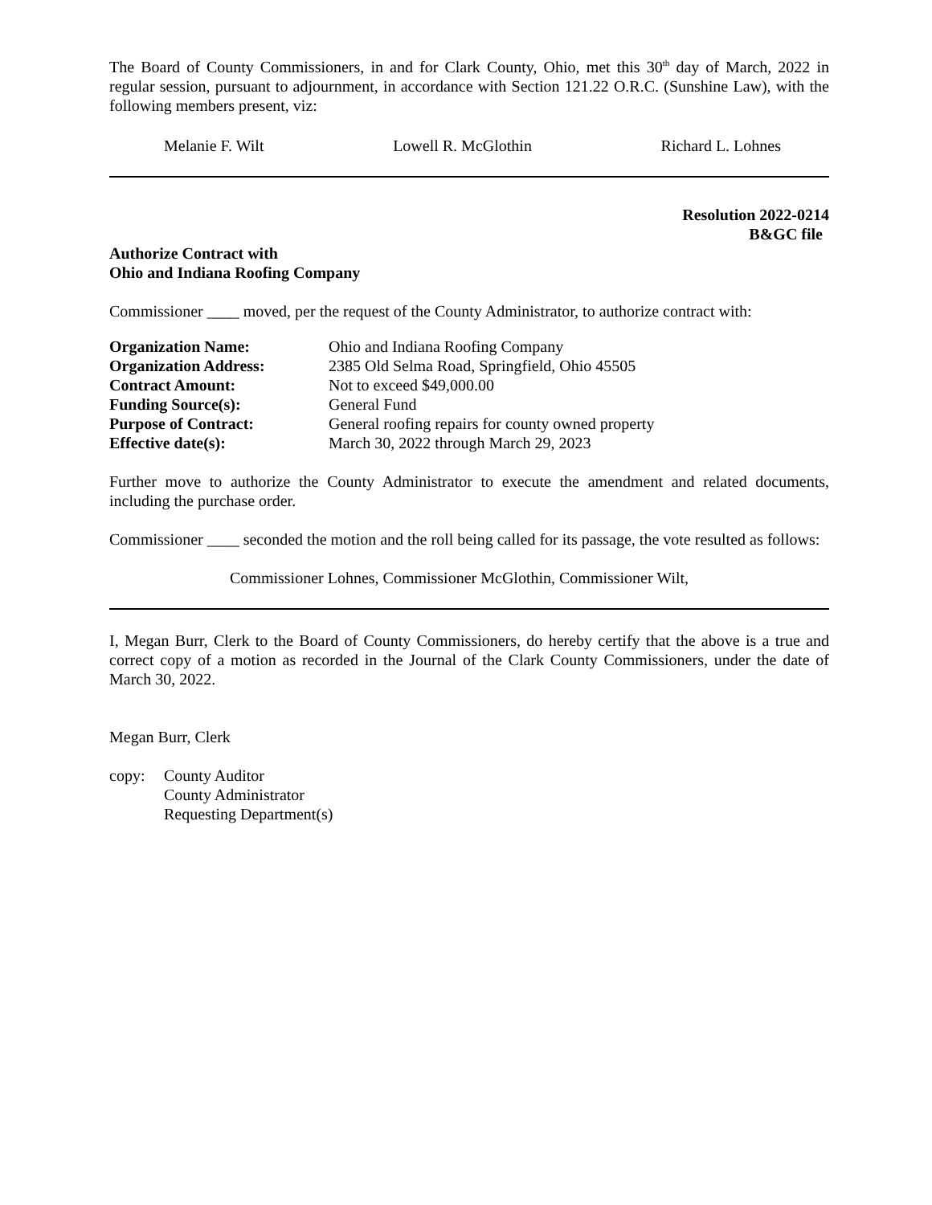The Board of County Commissioners, in and for Clark County, Ohio, met this 30<sup>th</sup> day of March, 2022 in regular session, pursuant to adjournment, in accordance with Section 121.22 O.R.C. (Sunshine Law), with the following members present, viz:
Melanie F. Wilt Lowell R. McGlothin Richard L. Lohnes
Resolution 2022-0214
B&GC file
Authorize Contract with
Ohio and Indiana Roofing Company
Commissioner ____ moved, per the request of the County Administrator, to authorize contract with:
| Organization Name: | Ohio and Indiana Roofing Company |
| Organization Address: | 2385 Old Selma Road, Springfield, Ohio 45505 |
| Contract Amount: | Not to exceed $49,000.00 |
| Funding Source(s): | General Fund |
| Purpose of Contract: | General roofing repairs for county owned property |
| Effective date(s): | March 30, 2022 through March 29, 2023 |
Further move to authorize the County Administrator to execute the amendment and related documents, including the purchase order.
Commissioner ____ seconded the motion and the roll being called for its passage, the vote resulted as follows:
Commissioner Lohnes, Commissioner McGlothin, Commissioner Wilt,
I, Megan Burr, Clerk to the Board of County Commissioners, do hereby certify that the above is a true and correct copy of a motion as recorded in the Journal of the Clark County Commissioners, under the date of March 30, 2022.
Megan Burr, Clerk
copy: County Auditor
County Administrator
Requesting Department(s)